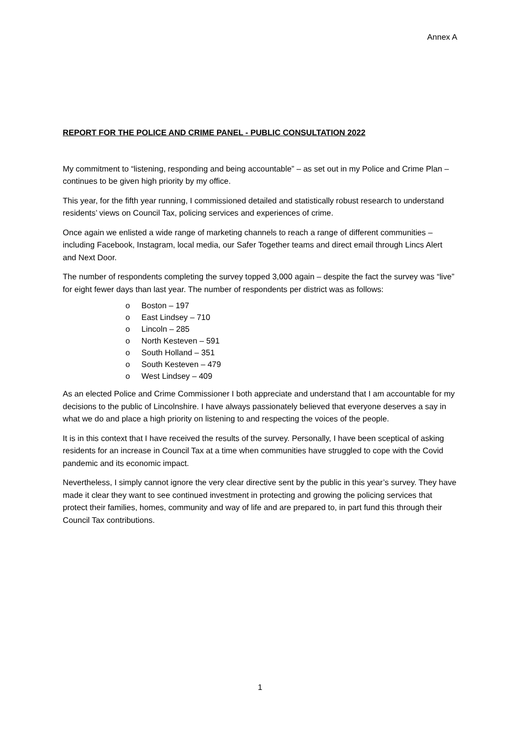Annex A
REPORT FOR THE POLICE AND CRIME PANEL - PUBLIC CONSULTATION 2022
My commitment to “listening, responding and being accountable” – as set out in my Police and Crime Plan – continues to be given high priority by my office.
This year, for the fifth year running, I commissioned detailed and statistically robust research to understand residents’ views on Council Tax, policing services and experiences of crime.
Once again we enlisted a wide range of marketing channels to reach a range of different communities – including Facebook, Instagram, local media, our Safer Together teams and direct email through Lincs Alert and Next Door.
The number of respondents completing the survey topped 3,000 again – despite the fact the survey was “live” for eight fewer days than last year. The number of respondents per district was as follows:
o Boston – 197
o East Lindsey – 710
o Lincoln – 285
o North Kesteven – 591
o South Holland – 351
o South Kesteven – 479
o West Lindsey – 409
As an elected Police and Crime Commissioner I both appreciate and understand that I am accountable for my decisions to the public of Lincolnshire. I have always passionately believed that everyone deserves a say in what we do and place a high priority on listening to and respecting the voices of the people.
It is in this context that I have received the results of the survey. Personally, I have been sceptical of asking residents for an increase in Council Tax at a time when communities have struggled to cope with the Covid pandemic and its economic impact.
Nevertheless, I simply cannot ignore the very clear directive sent by the public in this year’s survey. They have made it clear they want to see continued investment in protecting and growing the policing services that protect their families, homes, community and way of life and are prepared to, in part fund this through their Council Tax contributions.
1